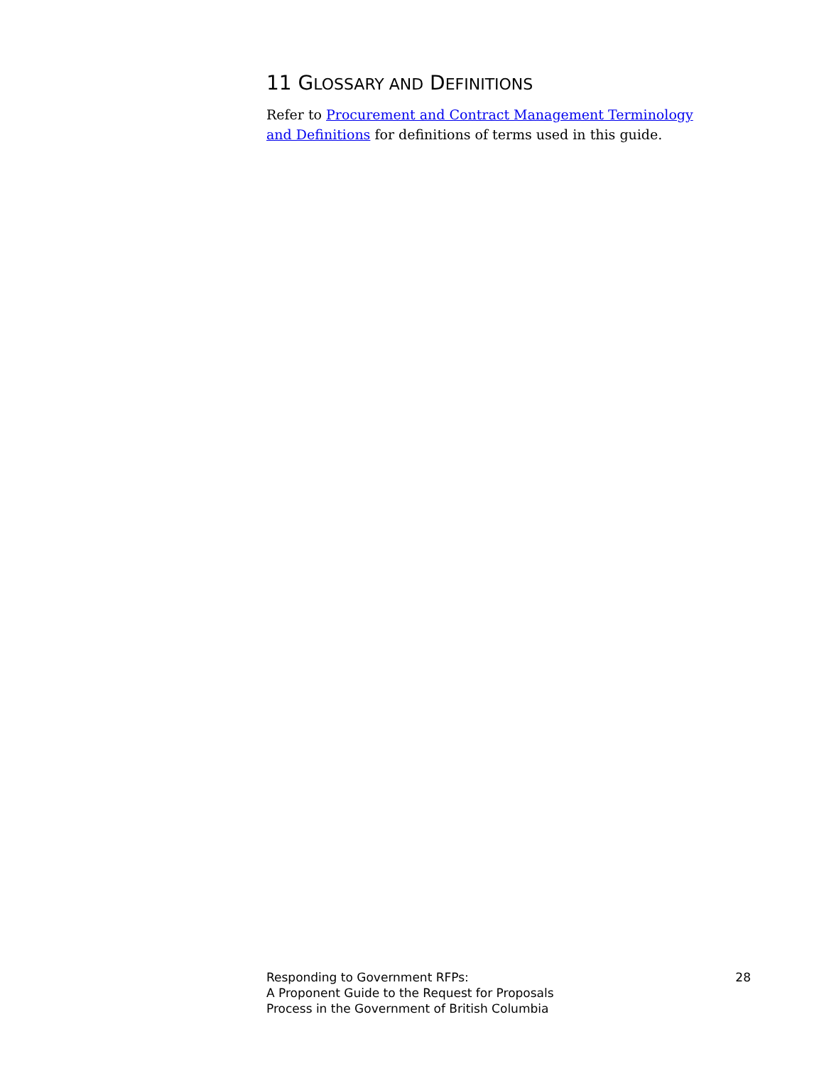11 GLOSSARY AND DEFINITIONS
Refer to Procurement and Contract Management Terminology and Definitions for definitions of terms used in this guide.
Responding to Government RFPs:
A Proponent Guide to the Request for Proposals
Process in the Government of British Columbia
28